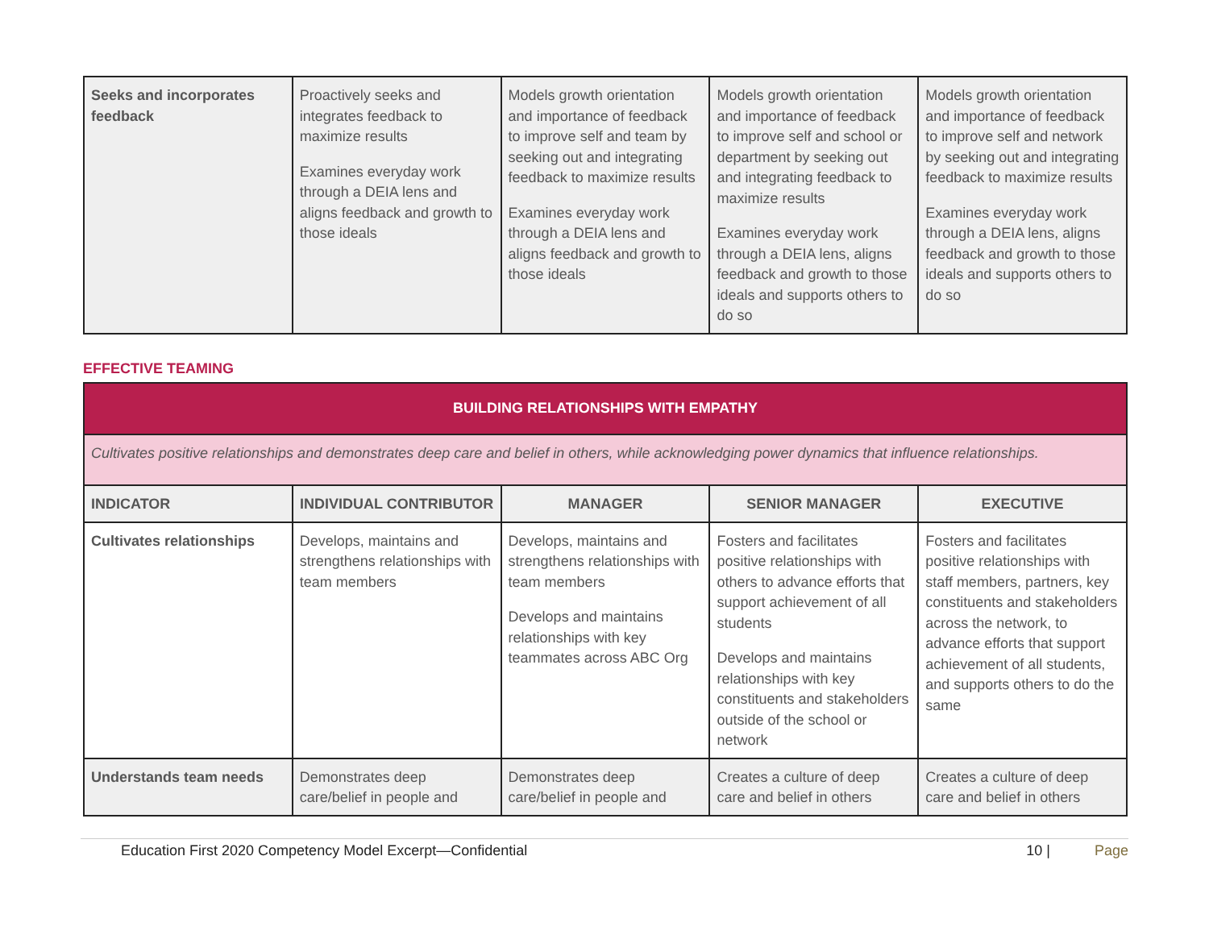| Seeks and incorporates feedback | Proactively seeks and integrates feedback to maximize results Examines everyday work through a DEIA lens and aligns feedback and growth to those ideals | Models growth orientation and importance of feedback to improve self and team by seeking out and integrating feedback to maximize results Examines everyday work through a DEIA lens and aligns feedback and growth to those ideals | Models growth orientation and importance of feedback to improve self and school or department by seeking out and integrating feedback to maximize results Examines everyday work through a DEIA lens, aligns feedback and growth to those ideals and supports others to do so | Models growth orientation and importance of feedback to improve self and network by seeking out and integrating feedback to maximize results Examines everyday work through a DEIA lens, aligns feedback and growth to those ideals and supports others to do so |
EFFECTIVE TEAMING
| BUILDING RELATIONSHIPS WITH EMPATHY | | | | |
| Cultivates positive relationships and demonstrates deep care and belief in others, while acknowledging power dynamics that influence relationships. | | | | |
| INDICATOR | INDIVIDUAL CONTRIBUTOR | MANAGER | SENIOR MANAGER | EXECUTIVE |
| Cultivates relationships | Develops, maintains and strengthens relationships with team members | Develops, maintains and strengthens relationships with team members Develops and maintains relationships with key teammates across ABC Org | Fosters and facilitates positive relationships with others to advance efforts that support achievement of all students Develops and maintains relationships with key constituents and stakeholders outside of the school or network | Fosters and facilitates positive relationships with staff members, partners, key constituents and stakeholders across the network, to advance efforts that support achievement of all students, and supports others to do the same |
| Understands team needs | Demonstrates deep care/belief in people and | Demonstrates deep care/belief in people and | Creates a culture of deep care and belief in others | Creates a culture of deep care and belief in others |
Education First 2020 Competency Model Excerpt—Confidential 10 | Page